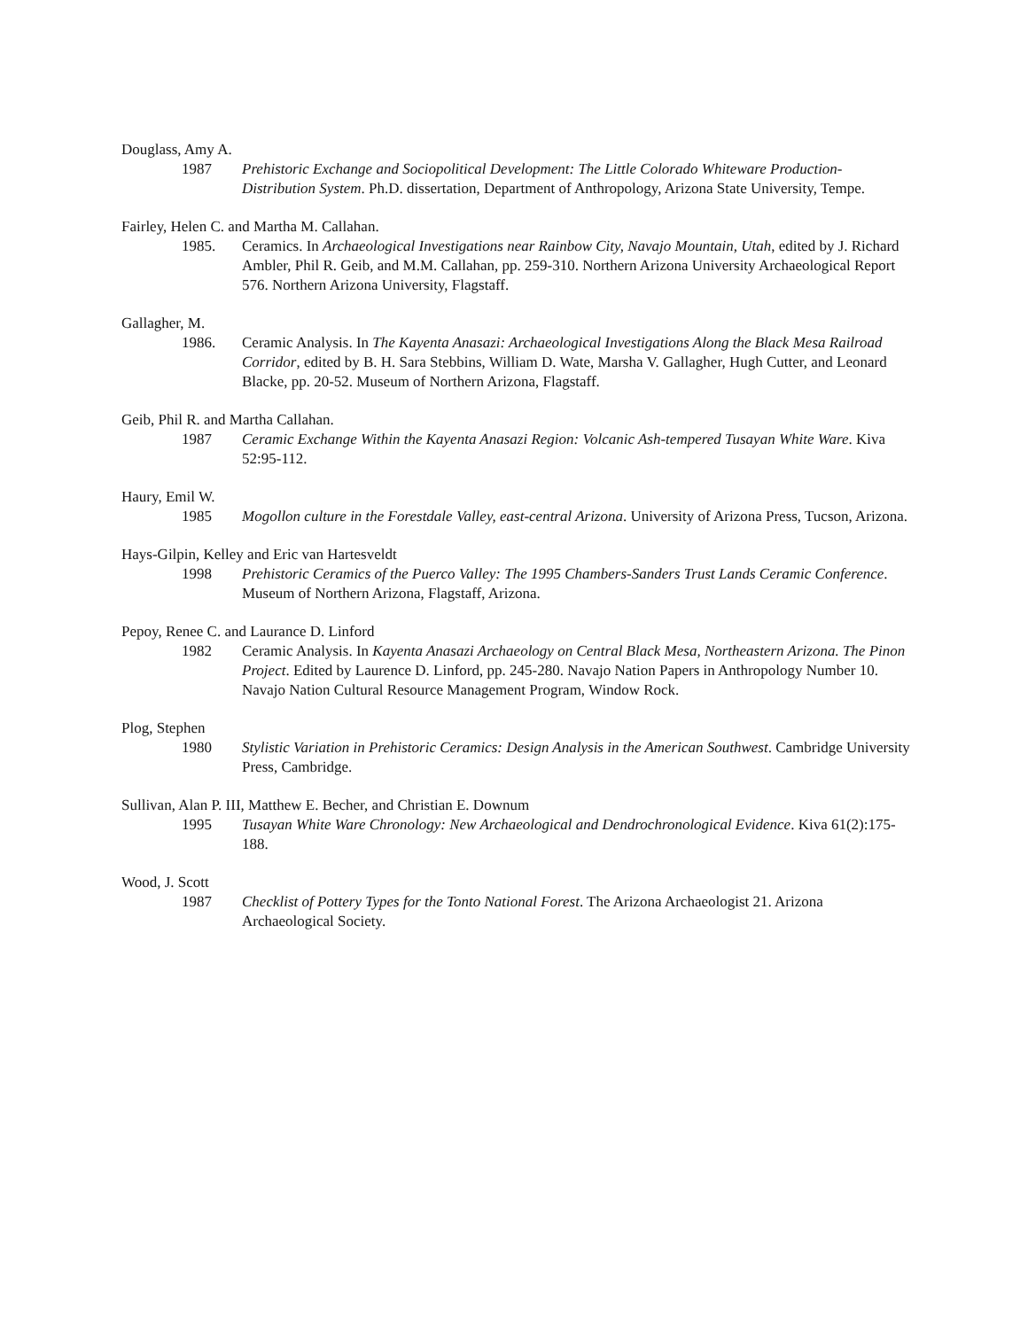Douglass, Amy A.
1987 Prehistoric Exchange and Sociopolitical Development: The Little Colorado Whiteware Production-Distribution System. Ph.D. dissertation, Department of Anthropology, Arizona State University, Tempe.
Fairley, Helen C. and Martha M. Callahan.
1985. Ceramics. In Archaeological Investigations near Rainbow City, Navajo Mountain, Utah, edited by J. Richard Ambler, Phil R. Geib, and M.M. Callahan, pp. 259-310. Northern Arizona University Archaeological Report 576. Northern Arizona University, Flagstaff.
Gallagher, M.
1986. Ceramic Analysis. In The Kayenta Anasazi: Archaeological Investigations Along the Black Mesa Railroad Corridor, edited by B. H. Sara Stebbins, William D. Wate, Marsha V. Gallagher, Hugh Cutter, and Leonard Blacke, pp. 20-52. Museum of Northern Arizona, Flagstaff.
Geib, Phil R. and Martha Callahan.
1987 Ceramic Exchange Within the Kayenta Anasazi Region: Volcanic Ash-tempered Tusayan White Ware. Kiva 52:95-112.
Haury, Emil W.
1985 Mogollon culture in the Forestdale Valley, east-central Arizona. University of Arizona Press, Tucson, Arizona.
Hays-Gilpin, Kelley and Eric van Hartesveldt
1998 Prehistoric Ceramics of the Puerco Valley: The 1995 Chambers-Sanders Trust Lands Ceramic Conference. Museum of Northern Arizona, Flagstaff, Arizona.
Pepoy, Renee C. and Laurance D. Linford
1982 Ceramic Analysis. In Kayenta Anasazi Archaeology on Central Black Mesa, Northeastern Arizona. The Pinon Project. Edited by Laurence D. Linford, pp. 245-280. Navajo Nation Papers in Anthropology Number 10. Navajo Nation Cultural Resource Management Program, Window Rock.
Plog, Stephen
1980 Stylistic Variation in Prehistoric Ceramics: Design Analysis in the American Southwest. Cambridge University Press, Cambridge.
Sullivan, Alan P. III, Matthew E. Becher, and Christian E. Downum
1995 Tusayan White Ware Chronology: New Archaeological and Dendrochronological Evidence. Kiva 61(2):175-188.
Wood, J. Scott
1987 Checklist of Pottery Types for the Tonto National Forest. The Arizona Archaeologist 21. Arizona Archaeological Society.